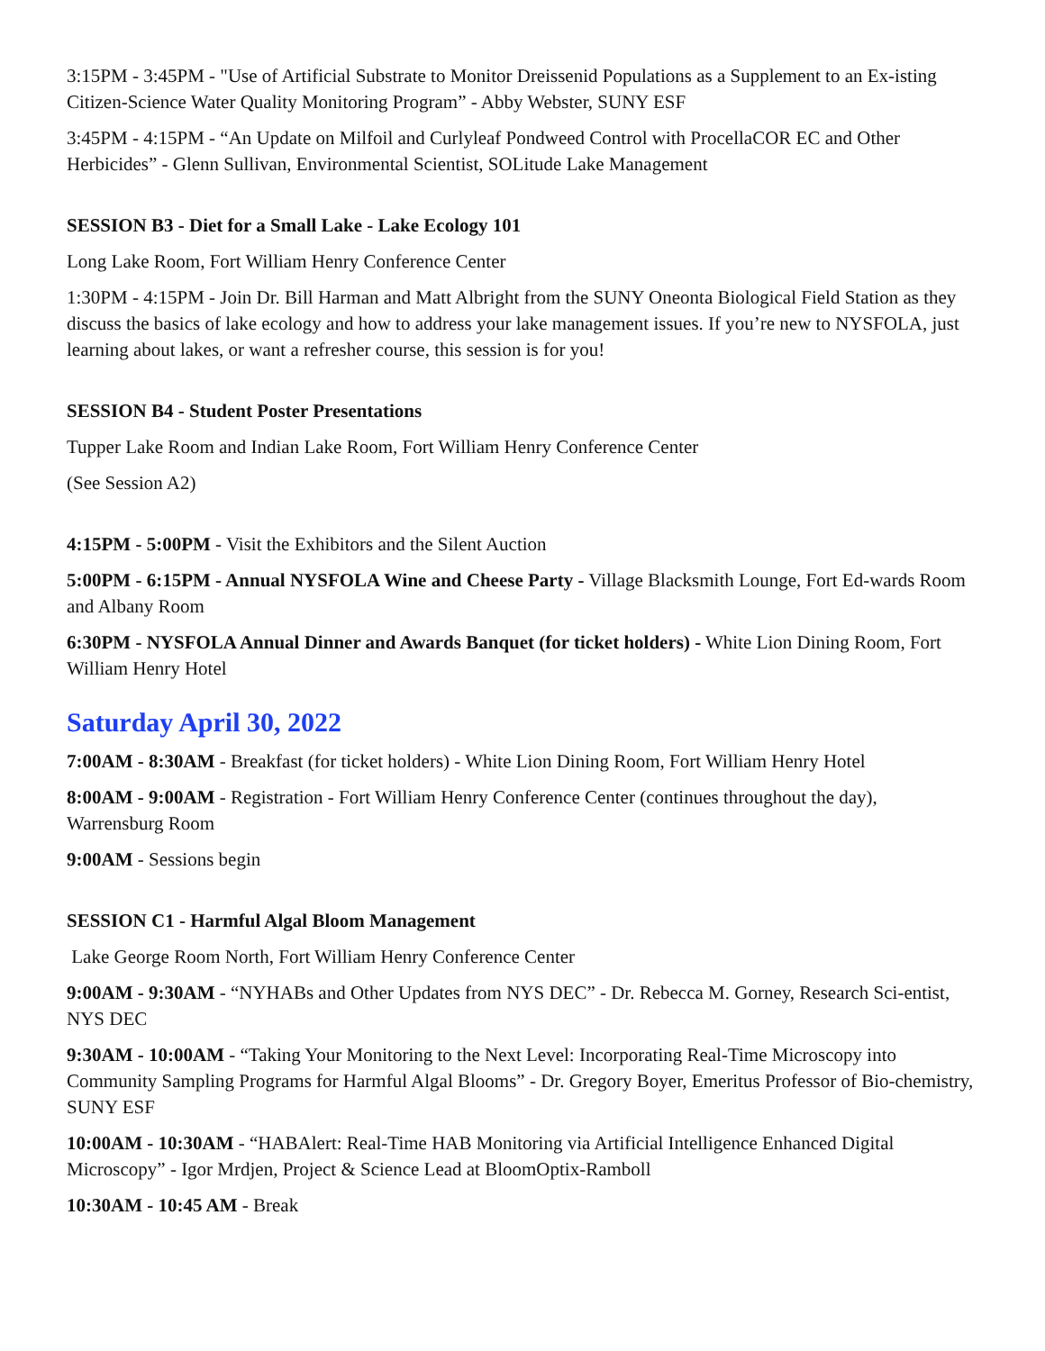3:15PM - 3:45PM - "Use of Artificial Substrate to Monitor Dreissenid Populations as a Supplement to an Ex-isting Citizen-Science Water Quality Monitoring Program” - Abby Webster, SUNY ESF
3:45PM - 4:15PM - “An Update on Milfoil and Curlyleaf Pondweed Control with ProcellaCOR EC and Other Herbicides” - Glenn Sullivan, Environmental Scientist, SOLitude Lake Management
SESSION B3 - Diet for a Small Lake - Lake Ecology 101
Long Lake Room, Fort William Henry Conference Center
1:30PM - 4:15PM - Join Dr. Bill Harman and Matt Albright from the SUNY Oneonta Biological Field Station as they discuss the basics of lake ecology and how to address your lake management issues. If you’re new to NYSFOLA, just learning about lakes, or want a refresher course, this session is for you!
SESSION B4 - Student Poster Presentations
Tupper Lake Room and Indian Lake Room, Fort William Henry Conference Center
(See Session A2)
4:15PM - 5:00PM - Visit the Exhibitors and the Silent Auction
5:00PM - 6:15PM - Annual NYSFOLA Wine and Cheese Party - Village Blacksmith Lounge, Fort Ed-wards Room and Albany Room
6:30PM - NYSFOLA Annual Dinner and Awards Banquet (for ticket holders) - White Lion Dining Room, Fort William Henry Hotel
Saturday April 30, 2022
7:00AM - 8:30AM - Breakfast (for ticket holders) - White Lion Dining Room, Fort William Henry Hotel
8:00AM - 9:00AM - Registration - Fort William Henry Conference Center (continues throughout the day), Warrensburg Room
9:00AM - Sessions begin
SESSION C1 - Harmful Algal Bloom Management
Lake George Room North, Fort William Henry Conference Center
9:00AM - 9:30AM - “NYHABs and Other Updates from NYS DEC” - Dr. Rebecca M. Gorney, Research Sci-entist, NYS DEC
9:30AM - 10:00AM - “Taking Your Monitoring to the Next Level: Incorporating Real-Time Microscopy into Community Sampling Programs for Harmful Algal Blooms” - Dr. Gregory Boyer, Emeritus Professor of Bio-chemistry, SUNY ESF
10:00AM - 10:30AM - “HABAlert: Real-Time HAB Monitoring via Artificial Intelligence Enhanced Digital Microscopy” - Igor Mrdjen, Project & Science Lead at BloomOptix-Ramboll
10:30AM - 10:45 AM - Break